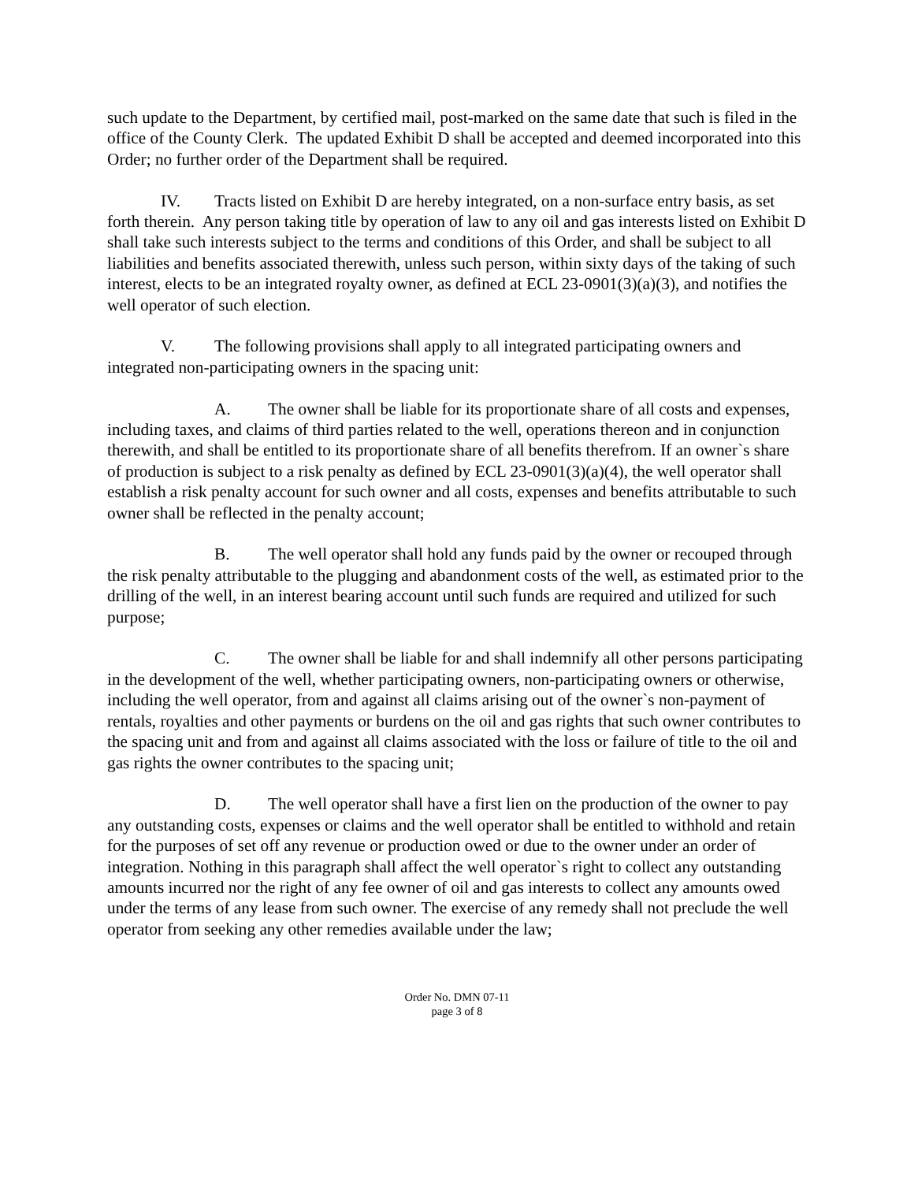such update to the Department, by certified mail, post-marked on the same date that such is filed in the office of the County Clerk. The updated Exhibit D shall be accepted and deemed incorporated into this Order; no further order of the Department shall be required.
IV. Tracts listed on Exhibit D are hereby integrated, on a non-surface entry basis, as set forth therein. Any person taking title by operation of law to any oil and gas interests listed on Exhibit D shall take such interests subject to the terms and conditions of this Order, and shall be subject to all liabilities and benefits associated therewith, unless such person, within sixty days of the taking of such interest, elects to be an integrated royalty owner, as defined at ECL 23-0901(3)(a)(3), and notifies the well operator of such election.
V. The following provisions shall apply to all integrated participating owners and integrated non-participating owners in the spacing unit:
A. The owner shall be liable for its proportionate share of all costs and expenses, including taxes, and claims of third parties related to the well, operations thereon and in conjunction therewith, and shall be entitled to its proportionate share of all benefits therefrom. If an owner`s share of production is subject to a risk penalty as defined by ECL 23-0901(3)(a)(4), the well operator shall establish a risk penalty account for such owner and all costs, expenses and benefits attributable to such owner shall be reflected in the penalty account;
B. The well operator shall hold any funds paid by the owner or recouped through the risk penalty attributable to the plugging and abandonment costs of the well, as estimated prior to the drilling of the well, in an interest bearing account until such funds are required and utilized for such purpose;
C. The owner shall be liable for and shall indemnify all other persons participating in the development of the well, whether participating owners, non-participating owners or otherwise, including the well operator, from and against all claims arising out of the owner`s non-payment of rentals, royalties and other payments or burdens on the oil and gas rights that such owner contributes to the spacing unit and from and against all claims associated with the loss or failure of title to the oil and gas rights the owner contributes to the spacing unit;
D. The well operator shall have a first lien on the production of the owner to pay any outstanding costs, expenses or claims and the well operator shall be entitled to withhold and retain for the purposes of set off any revenue or production owed or due to the owner under an order of integration. Nothing in this paragraph shall affect the well operator`s right to collect any outstanding amounts incurred nor the right of any fee owner of oil and gas interests to collect any amounts owed under the terms of any lease from such owner. The exercise of any remedy shall not preclude the well operator from seeking any other remedies available under the law;
Order No. DMN 07-11
page 3 of 8